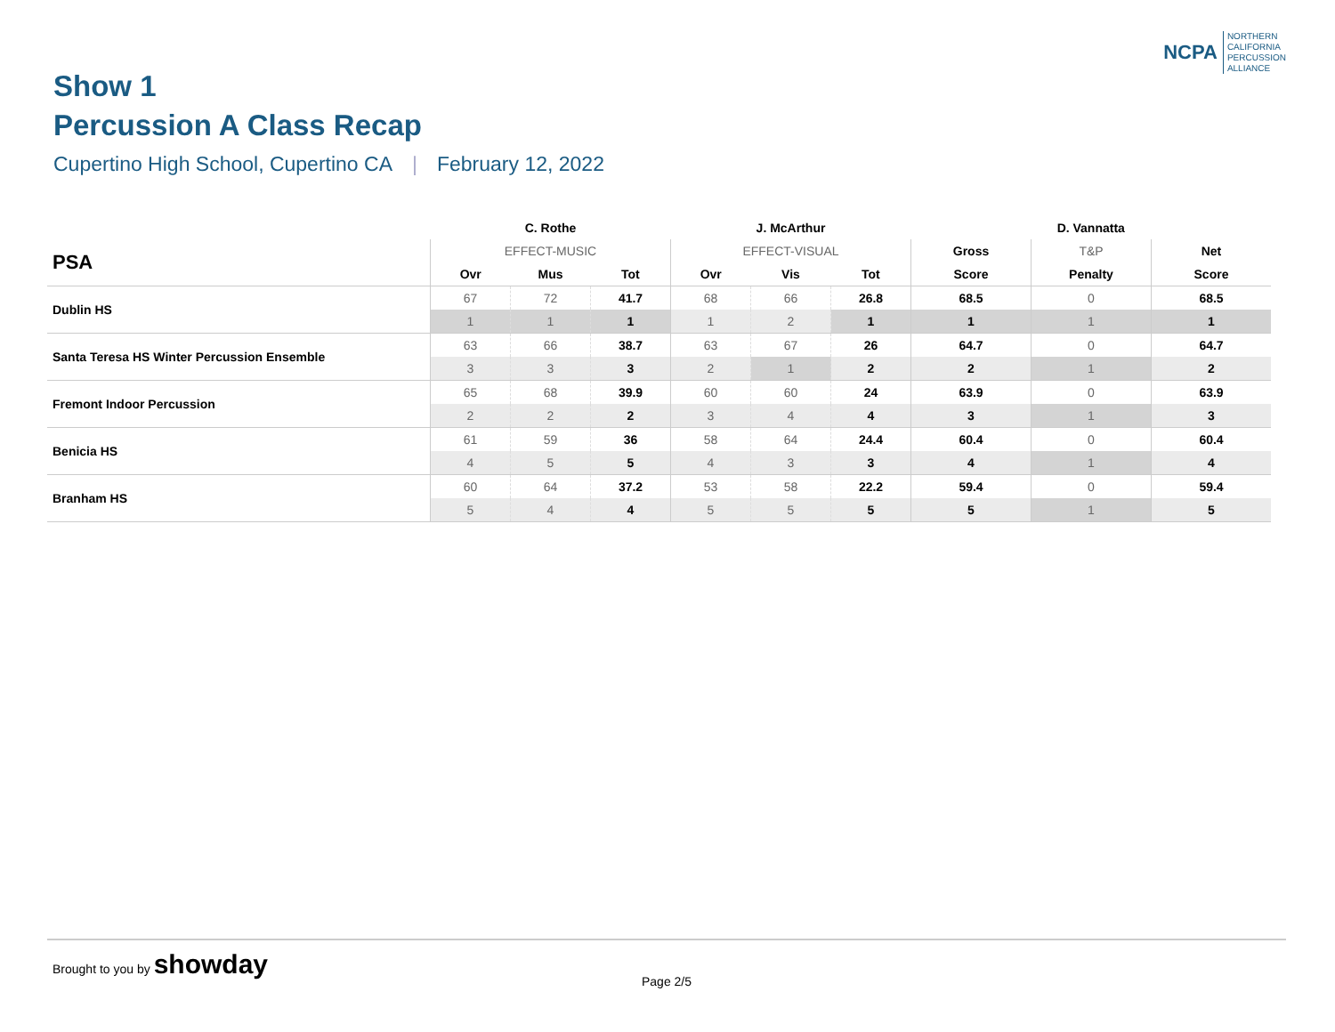NCPA
NORTHERN
CALIFORNIA
PERCUSSION
ALLIANCE
Show 1
Percussion A Class Recap
Cupertino High School, Cupertino CA | February 12, 2022
| | C. Rothe | | | J. McArthur | | | D. Vannatta | | |
| --- | --- | --- | --- | --- | --- | --- | --- | --- | --- |
| PSA | EFFECT-MUSIC | | | EFFECT-VISUAL | | | Gross | T&P | Net |
| | Ovr | Mus | Tot | Ovr | Vis | Tot | Score | Penalty | Score |
| Dublin HS | 67 | 72 | 41.7 | 68 | 66 | 26.8 | 68.5 | 0 | 68.5 |
| | 1 | 1 | 1 | 1 | 2 | 1 | 1 | 1 | 1 |
| Santa Teresa HS Winter Percussion Ensemble | 63 | 66 | 38.7 | 63 | 67 | 26 | 64.7 | 0 | 64.7 |
| | 3 | 3 | 3 | 2 | 1 | 2 | 2 | 1 | 2 |
| Fremont Indoor Percussion | 65 | 68 | 39.9 | 60 | 60 | 24 | 63.9 | 0 | 63.9 |
| | 2 | 2 | 2 | 3 | 4 | 4 | 3 | 1 | 3 |
| Benicia HS | 61 | 59 | 36 | 58 | 64 | 24.4 | 60.4 | 0 | 60.4 |
| | 4 | 5 | 5 | 4 | 3 | 3 | 4 | 1 | 4 |
| Branham HS | 60 | 64 | 37.2 | 53 | 58 | 22.2 | 59.4 | 0 | 59.4 |
| | 5 | 4 | 4 | 5 | 5 | 5 | 5 | 1 | 5 |
Brought to you by showday
Page 2/5